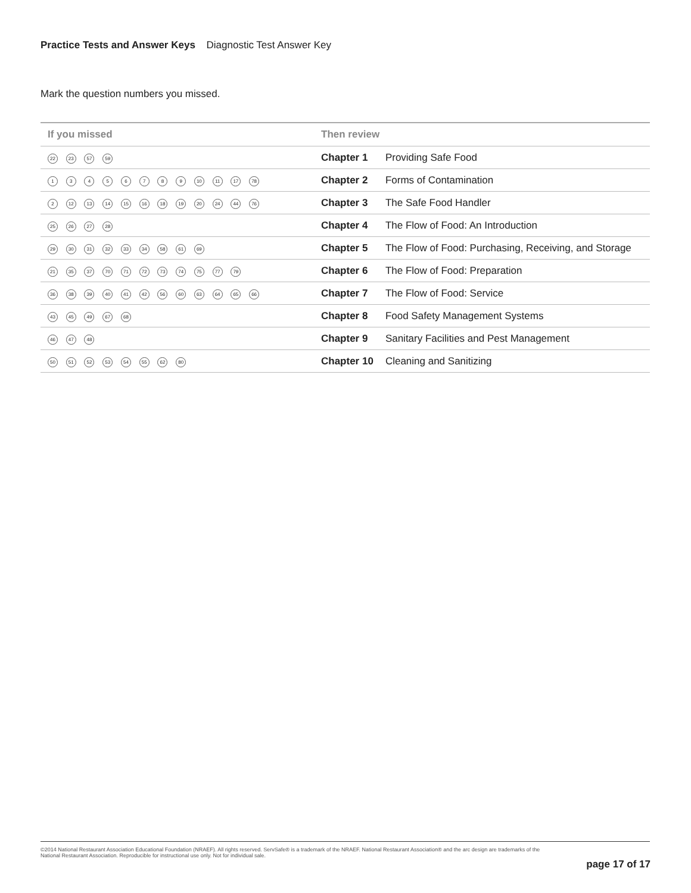Practice Tests and Answer Keys Diagnostic Test Answer Key
Mark the question numbers you missed.
| If you missed | Then review | |
| --- | --- | --- |
| 22 23 57 59 | Chapter 1 | Providing Safe Food |
| 1 3 4 5 6 7 8 9 10 11 17 78 | Chapter 2 | Forms of Contamination |
| 2 12 13 14 15 16 18 19 20 24 44 76 | Chapter 3 | The Safe Food Handler |
| 25 26 27 28 | Chapter 4 | The Flow of Food: An Introduction |
| 29 30 31 32 33 34 58 61 69 | Chapter 5 | The Flow of Food: Purchasing, Receiving, and Storage |
| 21 35 37 70 71 72 73 74 75 77 79 | Chapter 6 | The Flow of Food: Preparation |
| 36 38 39 40 41 42 56 60 63 64 65 66 | Chapter 7 | The Flow of Food: Service |
| 43 45 49 67 68 | Chapter 8 | Food Safety Management Systems |
| 46 47 48 | Chapter 9 | Sanitary Facilities and Pest Management |
| 50 51 52 53 54 55 62 80 | Chapter 10 | Cleaning and Sanitizing |
©2014 National Restaurant Association Educational Foundation (NRAEF). All rights reserved. ServSafe® is a trademark of the NRAEF. National Restaurant Association® and the arc design are trademarks of the
National Restaurant Association. Reproducible for instructional use only. Not for individual sale.
page 17 of 17